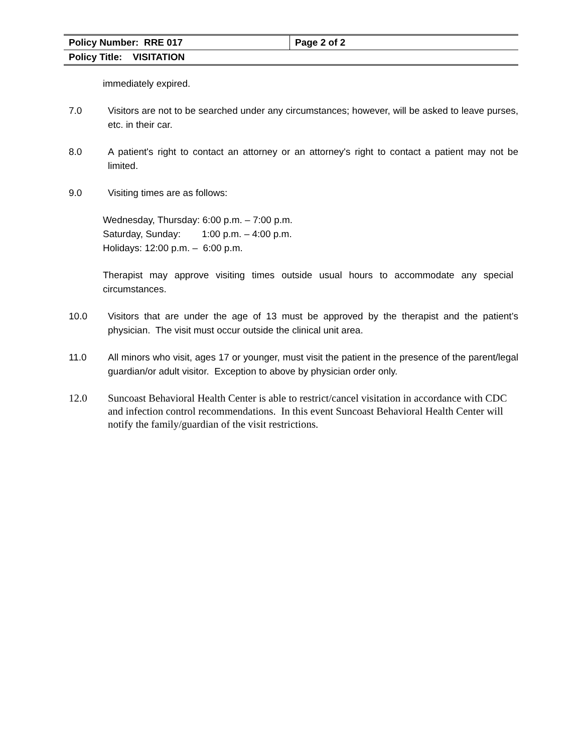| Policy Number: RRE 017 | Page 2 of 2 |
| Policy Title: VISITATION | |
immediately expired.
7.0 Visitors are not to be searched under any circumstances; however, will be asked to leave purses, etc. in their car.
8.0 A patient's right to contact an attorney or an attorney's right to contact a patient may not be limited.
9.0 Visiting times are as follows:
Wednesday, Thursday: 6:00 p.m. – 7:00 p.m.
Saturday, Sunday: 1:00 p.m. – 4:00 p.m.
Holidays: 12:00 p.m. – 6:00 p.m.
Therapist may approve visiting times outside usual hours to accommodate any special circumstances.
10.0 Visitors that are under the age of 13 must be approved by the therapist and the patient’s physician. The visit must occur outside the clinical unit area.
11.0 All minors who visit, ages 17 or younger, must visit the patient in the presence of the parent/legal guardian/or adult visitor. Exception to above by physician order only.
12.0 Suncoast Behavioral Health Center is able to restrict/cancel visitation in accordance with CDC and infection control recommendations. In this event Suncoast Behavioral Health Center will notify the family/guardian of the visit restrictions.